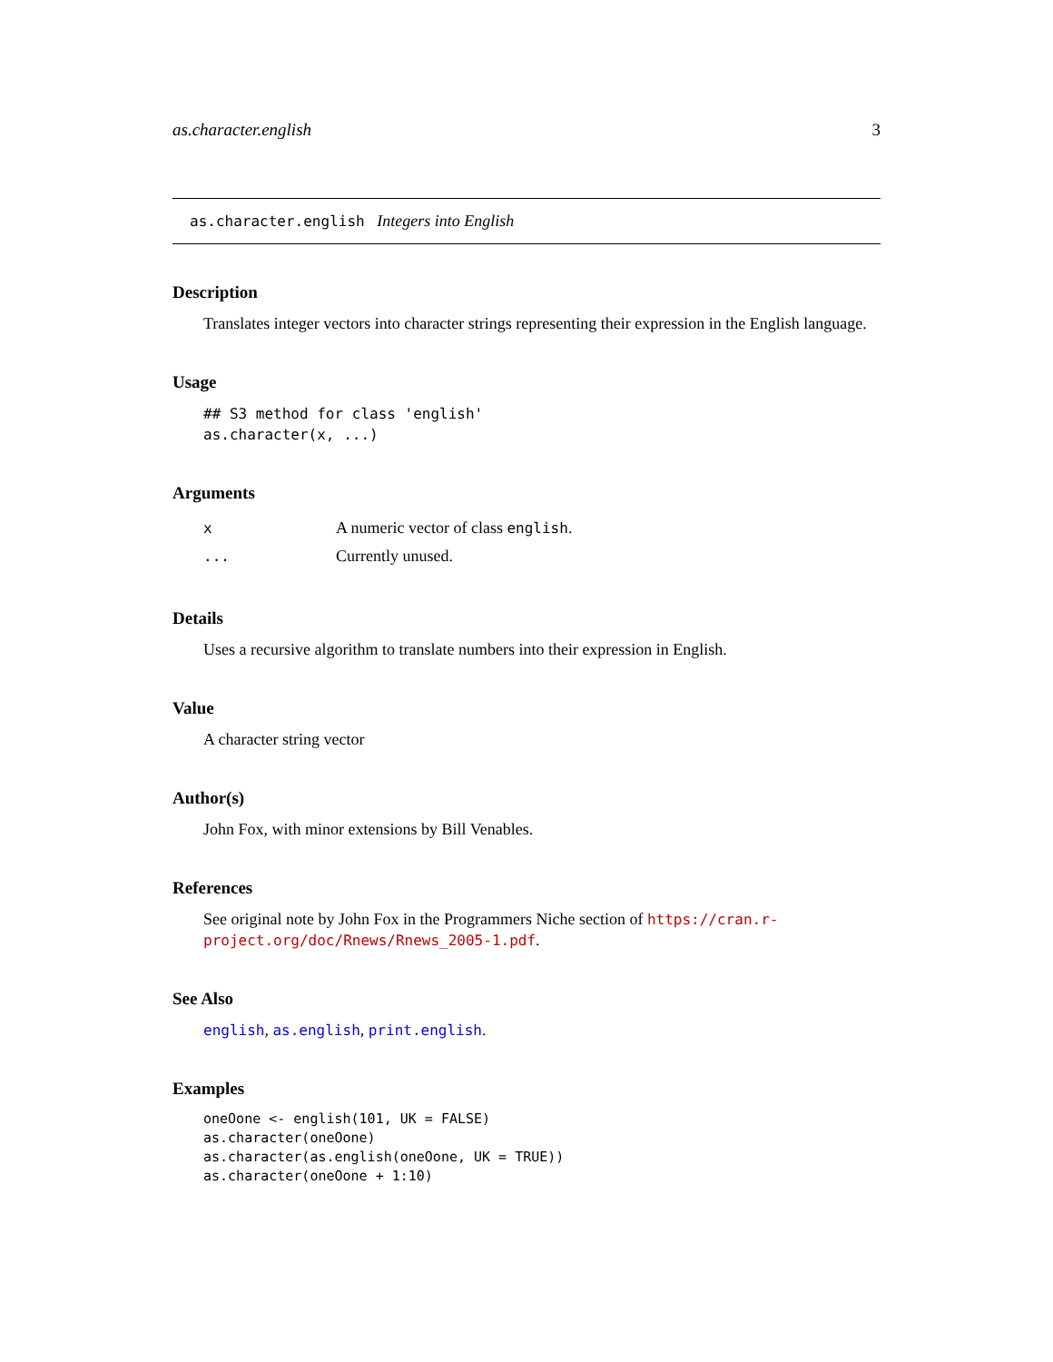as.character.english 3
as.character.english Integers into English
Description
Translates integer vectors into character strings representing their expression in the English language.
Usage
## S3 method for class 'english'
as.character(x, ...)
Arguments
| x | A numeric vector of class english . |
| ... | Currently unused. |
Details
Uses a recursive algorithm to translate numbers into their expression in English.
Value
A character string vector
Author(s)
John Fox, with minor extensions by Bill Venables.
References
See original note by John Fox in the Programmers Niche section of https://cran.r-project.org/doc/Rnews/Rnews_2005-1.pdf.
See Also
english, as.english, print.english.
Examples
oneOone <- english(101, UK = FALSE)
as.character(oneOone)
as.character(as.english(oneOone, UK = TRUE))
as.character(oneOone + 1:10)